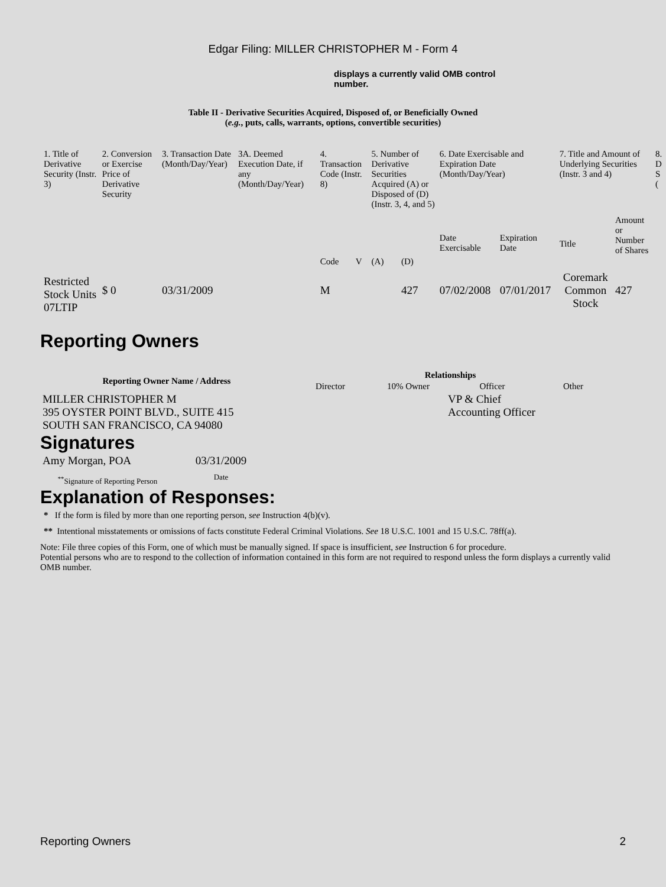Edgar Filing: MILLER CHRISTOPHER M - Form 4
displays a currently valid OMB control number.
Table II - Derivative Securities Acquired, Disposed of, or Beneficially Owned
(e.g., puts, calls, warrants, options, convertible securities)
| 1. Title of Derivative Security (Instr. 3) | 2. Conversion or Exercise Price of Derivative Security | 3. Transaction Date (Month/Day/Year) | 3A. Deemed Execution Date, if any (Month/Day/Year) | 4. Transaction Code (Instr. 8) | | 5. Number of Derivative Securities Acquired (A) or Disposed of (D) (Instr. 3, 4, and 5) | | 6. Date Exercisable and Expiration Date (Month/Day/Year) | | 7. Title and Amount of Underlying Securities (Instr. 3 and 4) | | 8. D S ( |
| | | | | Code | V | (A) | (D) | Date Exercisable | Expiration Date | Title | Amount or Number of Shares | |
| Restricted Stock Units 07LTIP | $ 0 | 03/31/2009 | | M | | | 427 | 07/02/2008 | 07/01/2017 | Coremark Common Stock | 427 | |
Reporting Owners
| Reporting Owner Name / Address | Relationships | | | |
| --- | --- | --- | --- | --- |
| | Director | 10% Owner | Officer | Other |
| MILLER CHRISTOPHER M 395 OYSTER POINT BLVD., SUITE 415 SOUTH SAN FRANCISCO, CA 94080 | | | VP & Chief Accounting Officer | |
Signatures
| Amy Morgan, POA | 03/31/2009 |
| <sup>**</sup> Signature of Reporting Person | Date |
Explanation of Responses:
* If the form is filed by more than one reporting person, see Instruction 4(b)(v).
** Intentional misstatements or omissions of facts constitute Federal Criminal Violations. See 18 U.S.C. 1001 and 15 U.S.C. 78ff(a).
Note: File three copies of this Form, one of which must be manually signed. If space is insufficient, see Instruction 6 for procedure.
Potential persons who are to respond to the collection of information contained in this form are not required to respond unless the form displays a currently valid OMB number.
Reporting Owners 2